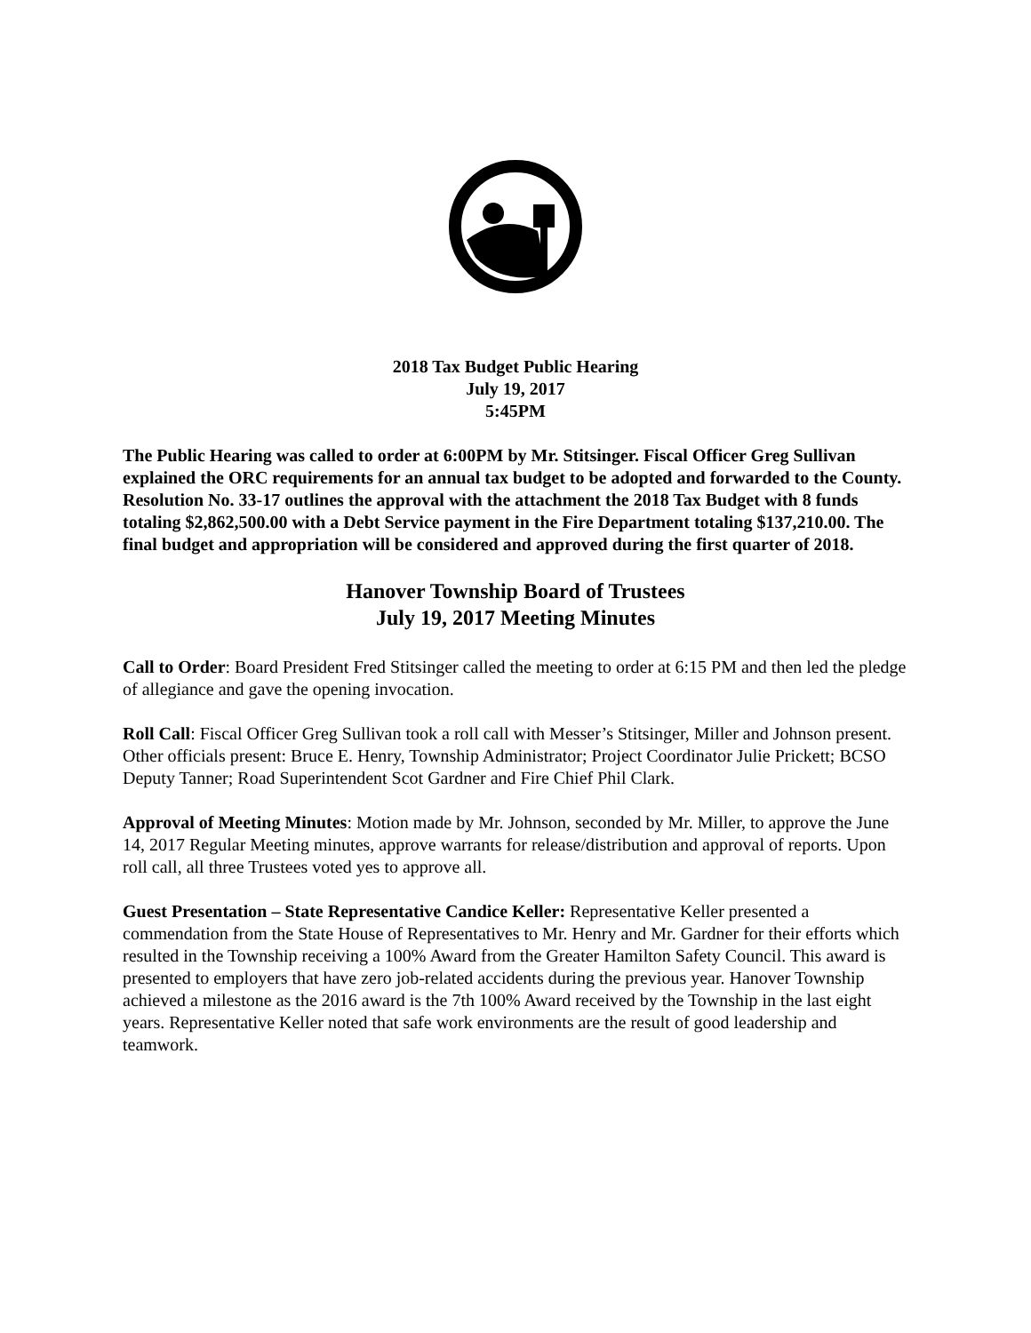2018 Tax Budget Public Hearing
July 19, 2017
5:45PM
The Public Hearing was called to order at 6:00PM by Mr. Stitsinger. Fiscal Officer Greg Sullivan explained the ORC requirements for an annual tax budget to be adopted and forwarded to the County. Resolution No. 33-17 outlines the approval with the attachment the 2018 Tax Budget with 8 funds totaling $2,862,500.00 with a Debt Service payment in the Fire Department totaling $137,210.00. The final budget and appropriation will be considered and approved during the first quarter of 2018.
Hanover Township Board of Trustees
July 19, 2017 Meeting Minutes
Call to Order: Board President Fred Stitsinger called the meeting to order at 6:15 PM and then led the pledge of allegiance and gave the opening invocation.
Roll Call: Fiscal Officer Greg Sullivan took a roll call with Messer’s Stitsinger, Miller and Johnson present. Other officials present: Bruce E. Henry, Township Administrator; Project Coordinator Julie Prickett; BCSO Deputy Tanner; Road Superintendent Scot Gardner and Fire Chief Phil Clark.
Approval of Meeting Minutes: Motion made by Mr. Johnson, seconded by Mr. Miller, to approve the June 14, 2017 Regular Meeting minutes, approve warrants for release/distribution and approval of reports. Upon roll call, all three Trustees voted yes to approve all.
Guest Presentation – State Representative Candice Keller: Representative Keller presented a commendation from the State House of Representatives to Mr. Henry and Mr. Gardner for their efforts which resulted in the Township receiving a 100% Award from the Greater Hamilton Safety Council. This award is presented to employers that have zero job-related accidents during the previous year. Hanover Township achieved a milestone as the 2016 award is the 7th 100% Award received by the Township in the last eight years. Representative Keller noted that safe work environments are the result of good leadership and teamwork.